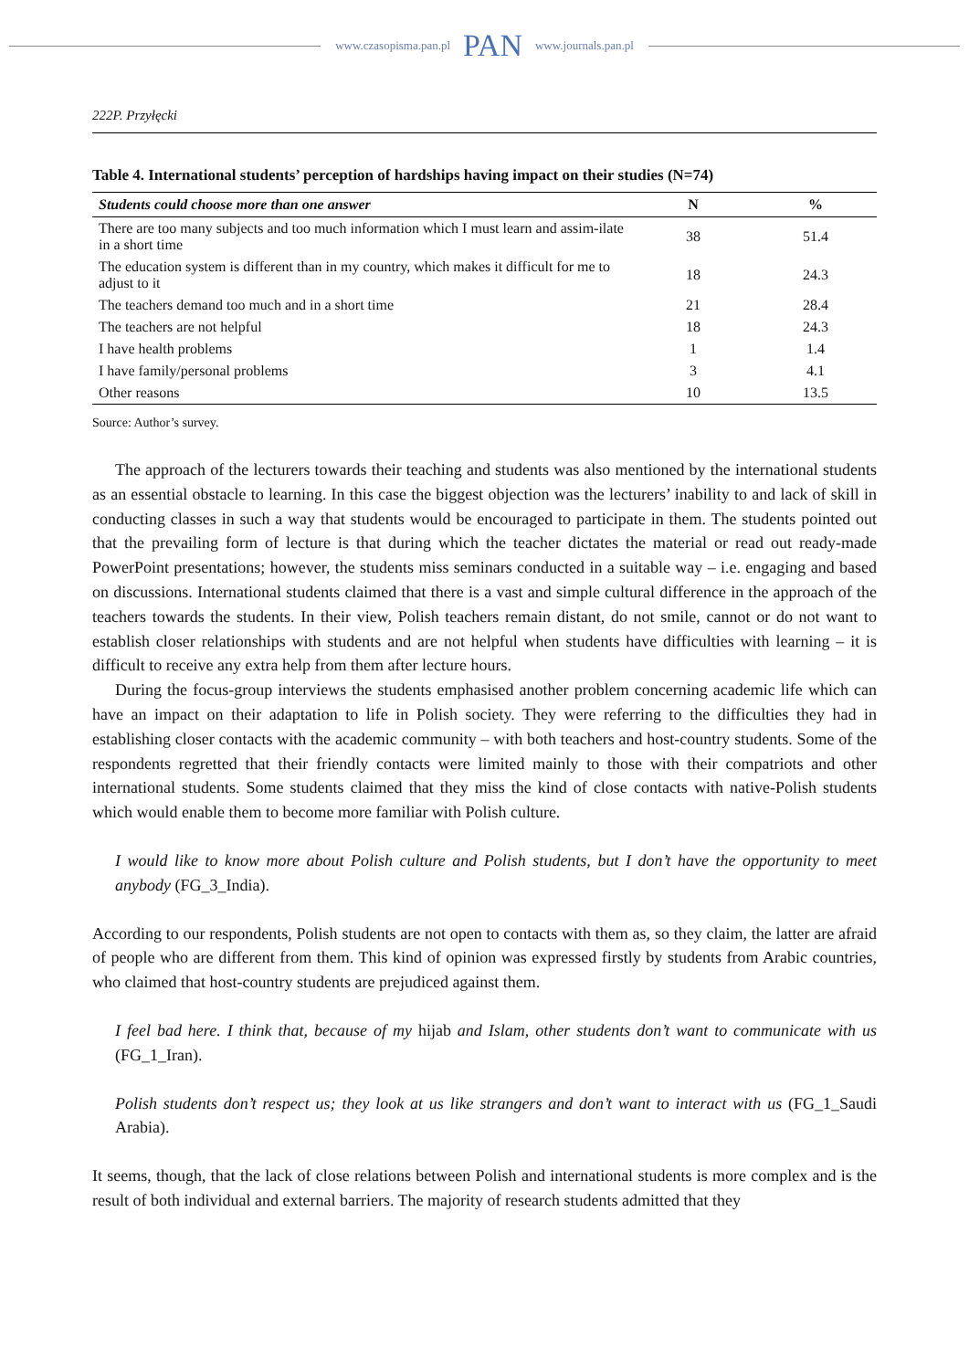www.czasopisma.pan.pl
PAN
www.journals.pan.pl
222P. Przyłęcki
Table 4. International students’ perception of hardships having impact on their studies (N=74)
| Students could choose more than one answer | N | % |
| --- | --- | --- |
| There are too many subjects and too much information which I must learn and assim-ilate in a short time | 38 | 51.4 |
| The education system is different than in my country, which makes it difficult for me to adjust to it | 18 | 24.3 |
| The teachers demand too much and in a short time | 21 | 28.4 |
| The teachers are not helpful | 18 | 24.3 |
| I have health problems | 1 | 1.4 |
| I have family/personal problems | 3 | 4.1 |
| Other reasons | 10 | 13.5 |
Source: Author’s survey.
The approach of the lecturers towards their teaching and students was also mentioned by the international students as an essential obstacle to learning. In this case the biggest objection was the lecturers’ inability to and lack of skill in conducting classes in such a way that students would be encouraged to participate in them. The students pointed out that the prevailing form of lecture is that during which the teacher dictates the material or read out ready-made PowerPoint presentations; however, the students miss seminars conducted in a suitable way – i.e. engaging and based on discussions. International students claimed that there is a vast and simple cultural difference in the approach of the teachers towards the students. In their view, Polish teachers remain distant, do not smile, cannot or do not want to establish closer relationships with students and are not helpful when students have difficulties with learning – it is difficult to receive any extra help from them after lecture hours.
During the focus-group interviews the students emphasised another problem concerning academic life which can have an impact on their adaptation to life in Polish society. They were referring to the difficulties they had in establishing closer contacts with the academic community – with both teachers and host-country students. Some of the respondents regretted that their friendly contacts were limited mainly to those with their compatriots and other international students. Some students claimed that they miss the kind of close contacts with native-Polish students which would enable them to become more familiar with Polish culture.
I would like to know more about Polish culture and Polish students, but I don’t have the opportunity to meet anybody (FG_3_India).
According to our respondents, Polish students are not open to contacts with them as, so they claim, the latter are afraid of people who are different from them. This kind of opinion was expressed firstly by students from Arabic countries, who claimed that host-country students are prejudiced against them.
I feel bad here. I think that, because of my hijab and Islam, other students don’t want to communicate with us (FG_1_Iran).
Polish students don’t respect us; they look at us like strangers and don’t want to interact with us (FG_1_Saudi Arabia).
It seems, though, that the lack of close relations between Polish and international students is more complex and is the result of both individual and external barriers. The majority of research students admitted that they